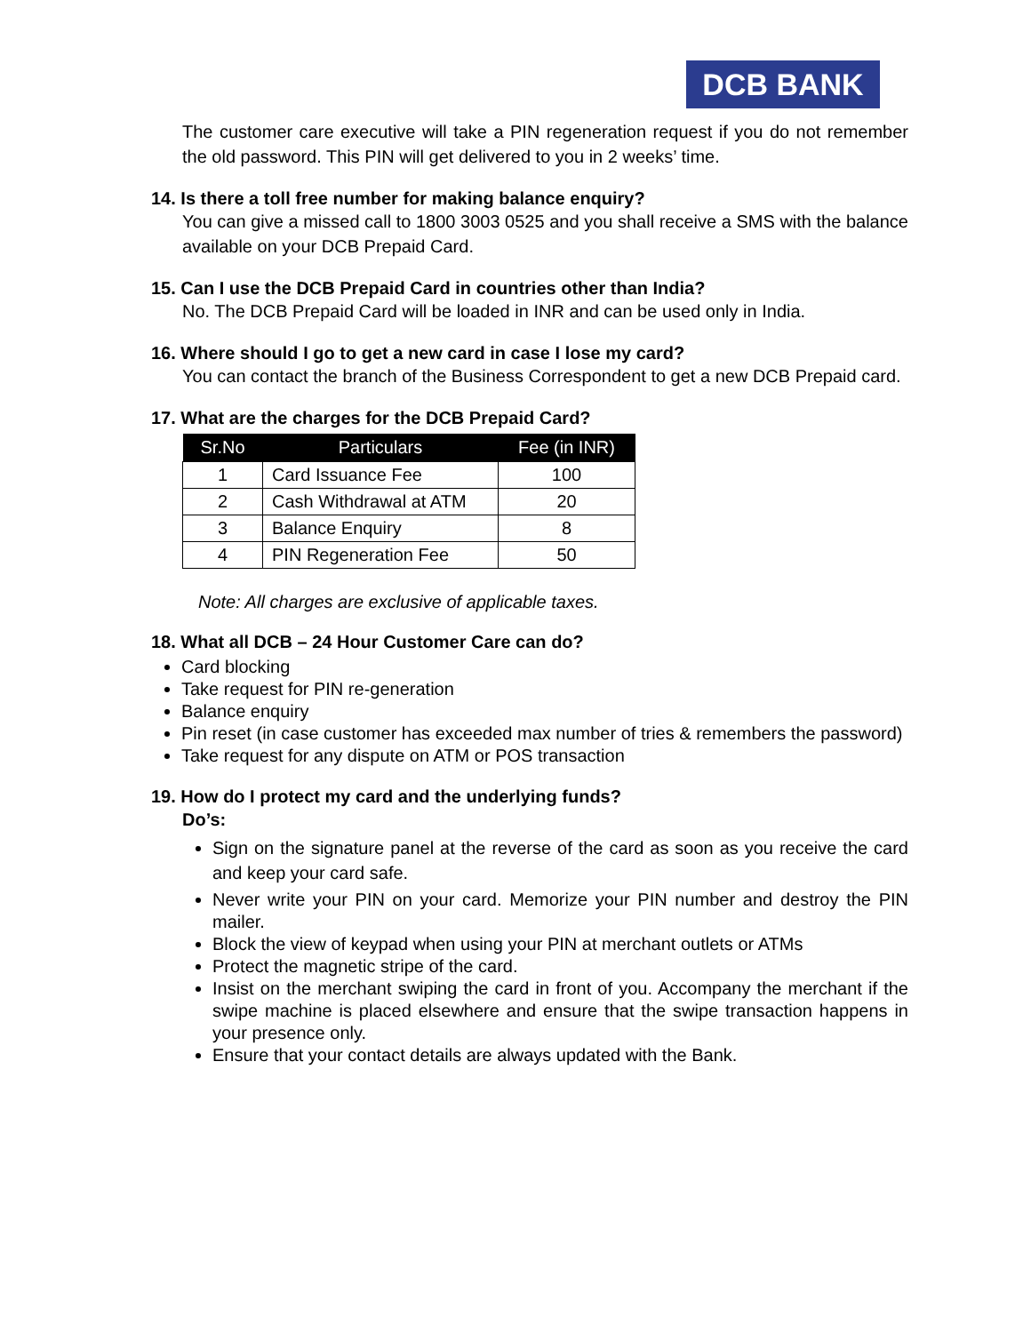DCB BANK
The customer care executive will take a PIN regeneration request if you do not remember the old password. This PIN will get delivered to you in 2 weeks’ time.
14. Is there a toll free number for making balance enquiry?
You can give a missed call to 1800 3003 0525 and you shall receive a SMS with the balance available on your DCB Prepaid Card.
15. Can I use the DCB Prepaid Card in countries other than India?
No. The DCB Prepaid Card will be loaded in INR and can be used only in India.
16. Where should I go to get a new card in case I lose my card?
You can contact the branch of the Business Correspondent to get a new DCB Prepaid card.
17. What are the charges for the DCB Prepaid Card?
| Sr.No | Particulars | Fee (in INR) |
| --- | --- | --- |
| 1 | Card Issuance Fee | 100 |
| 2 | Cash Withdrawal at ATM | 20 |
| 3 | Balance Enquiry | 8 |
| 4 | PIN Regeneration Fee | 50 |
Note: All charges are exclusive of applicable taxes.
18. What all DCB – 24 Hour Customer Care can do?
Card blocking
Take request for PIN re-generation
Balance enquiry
Pin reset (in case customer has exceeded max number of tries & remembers the password)
Take request for any dispute on ATM or POS transaction
19. How do I protect my card and the underlying funds?
Do’s:
Sign on the signature panel at the reverse of the card as soon as you receive the card and keep your card safe.
Never write your PIN on your card. Memorize your PIN number and destroy the PIN mailer.
Block the view of keypad when using your PIN at merchant outlets or ATMs
Protect the magnetic stripe of the card.
Insist on the merchant swiping the card in front of you. Accompany the merchant if the swipe machine is placed elsewhere and ensure that the swipe transaction happens in your presence only.
Ensure that your contact details are always updated with the Bank.